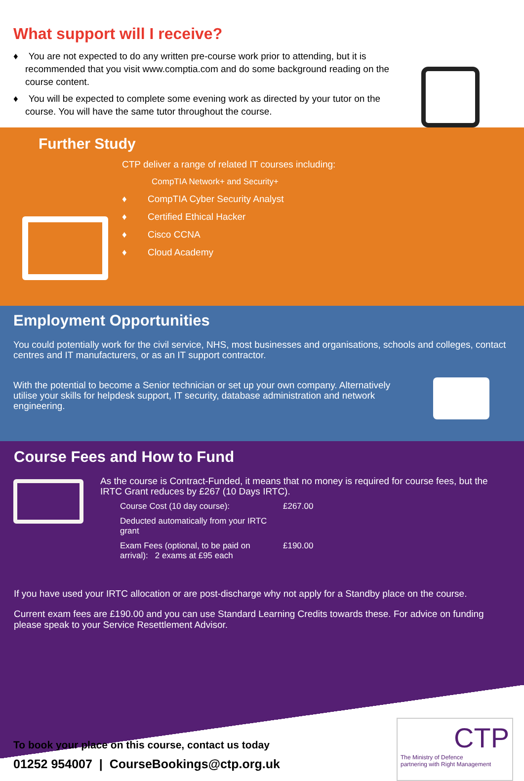What support will I receive?
♦ You are not expected to do any written pre-course work prior to attending, but it is recommended that you visit www.comptia.com and do some background reading on the course content.
♦ You will be expected to complete some evening work as directed by your tutor on the course. You will have the same tutor throughout the course.
Further Study
CTP deliver a range of related IT courses including:
CompTIA Network+ and Security+
♦ CompTIA Cyber Security Analyst
♦ Certified Ethical Hacker
♦ Cisco CCNA
♦ Cloud Academy
Employment Opportunities
You could potentially work for the civil service, NHS, most businesses and organisations, schools and colleges, contact centres and IT manufacturers, or as an IT support contractor.
With the potential to become a Senior technician or set up your own company. Alternatively utilise your skills for helpdesk support, IT security, database administration and network engineering.
Course Fees and How to Fund
As the course is Contract-Funded, it means that no money is required for course fees, but the IRTC Grant reduces by £267 (10 Days IRTC).
| Course Cost (10 day course): | £267.00 |
| Deducted automatically from your IRTC grant | |
| Exam Fees (optional, to be paid on arrival): 2 exams at £95 each | £190.00 |
If you have used your IRTC allocation or are post-discharge why not apply for a Standby place on the course.
Current exam fees are £190.00 and you can use Standard Learning Credits towards these. For advice on funding please speak to your Service Resettlement Advisor.
To book your place on this course, contact us today
01252 954007 | CourseBookings@ctp.org.uk
CTP
The Ministry of Defence
partnering with Right Management